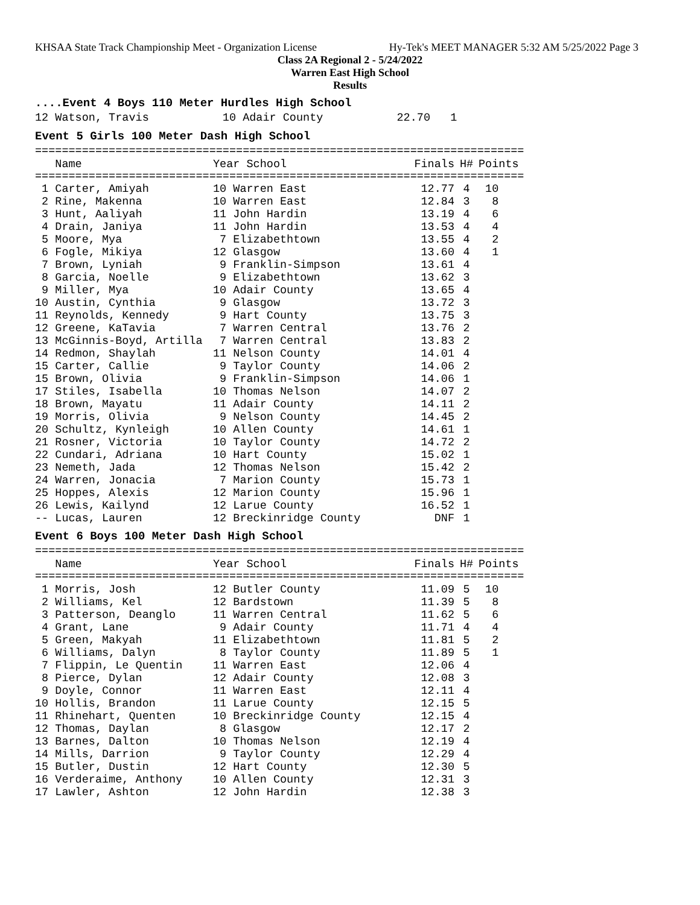KHSAA State Track Championship Meet - Organization License Hy-Tek's MEET MANAGER 5:32 AM 5/25/2022 Page 3
Class 2A Regional 2 - 5/24/2022
Warren East High School
Results
....Event 4 Boys 110 Meter Hurdles High School
12 Watson, Travis           10 Adair County           22.70   1
Event 5 Girls 100 Meter Dash High School
=========================================================================
| Name | Year School | Finals | H# | Points |
| --- | --- | --- | --- | --- |
=========================================================================
| 1 Carter, Amiyah | 10 Warren East | 12.77 | 4 | 10 |
| 2 Rine, Makenna | 10 Warren East | 12.84 | 3 | 8 |
| 3 Hunt, Aaliyah | 11 John Hardin | 13.19 | 4 | 6 |
| 4 Drain, Janiya | 11 John Hardin | 13.53 | 4 | 4 |
| 5 Moore, Mya | 7 Elizabethtown | 13.55 | 4 | 2 |
| 6 Fogle, Mikiya | 12 Glasgow | 13.60 | 4 | 1 |
| 7 Brown, Lyniah | 9 Franklin-Simpson | 13.61 | 4 | |
| 8 Garcia, Noelle | 9 Elizabethtown | 13.62 | 3 | |
| 9 Miller, Mya | 10 Adair County | 13.65 | 4 | |
| 10 Austin, Cynthia | 9 Glasgow | 13.72 | 3 | |
| 11 Reynolds, Kennedy | 9 Hart County | 13.75 | 3 | |
| 12 Greene, KaTavia | 7 Warren Central | 13.76 | 2 | |
| 13 McGinnis-Boyd, Artilla | 7 Warren Central | 13.83 | 2 | |
| 14 Redmon, Shaylah | 11 Nelson County | 14.01 | 4 | |
| 15 Carter, Callie | 9 Taylor County | 14.06 | 2 | |
| 15 Brown, Olivia | 9 Franklin-Simpson | 14.06 | 1 | |
| 17 Stiles, Isabella | 10 Thomas Nelson | 14.07 | 2 | |
| 18 Brown, Mayatu | 11 Adair County | 14.11 | 2 | |
| 19 Morris, Olivia | 9 Nelson County | 14.45 | 2 | |
| 20 Schultz, Kynleigh | 10 Allen County | 14.61 | 1 | |
| 21 Rosner, Victoria | 10 Taylor County | 14.72 | 2 | |
| 22 Cundari, Adriana | 10 Hart County | 15.02 | 1 | |
| 23 Nemeth, Jada | 12 Thomas Nelson | 15.42 | 2 | |
| 24 Warren, Jonacia | 7 Marion County | 15.73 | 1 | |
| 25 Hoppes, Alexis | 12 Marion County | 15.96 | 1 | |
| 26 Lewis, Kailynd | 12 Larue County | 16.52 | 1 | |
| -- Lucas, Lauren | 12 Breckinridge County | DNF | 1 | |
Event 6 Boys 100 Meter Dash High School
=========================================================================
| Name | Year School | Finals | H# | Points |
| --- | --- | --- | --- | --- |
=========================================================================
| 1 Morris, Josh | 12 Butler County | 11.09 | 5 | 10 |
| 2 Williams, Kel | 12 Bardstown | 11.39 | 5 | 8 |
| 3 Patterson, Deanglo | 11 Warren Central | 11.62 | 5 | 6 |
| 4 Grant, Lane | 9 Adair County | 11.71 | 4 | 4 |
| 5 Green, Makyah | 11 Elizabethtown | 11.81 | 5 | 2 |
| 6 Williams, Dalyn | 8 Taylor County | 11.89 | 5 | 1 |
| 7 Flippin, Le Quentin | 11 Warren East | 12.06 | 4 | |
| 8 Pierce, Dylan | 12 Adair County | 12.08 | 3 | |
| 9 Doyle, Connor | 11 Warren East | 12.11 | 4 | |
| 10 Hollis, Brandon | 11 Larue County | 12.15 | 5 | |
| 11 Rhinehart, Quenten | 10 Breckinridge County | 12.15 | 4 | |
| 12 Thomas, Daylan | 8 Glasgow | 12.17 | 2 | |
| 13 Barnes, Dalton | 10 Thomas Nelson | 12.19 | 4 | |
| 14 Mills, Darrion | 9 Taylor County | 12.29 | 4 | |
| 15 Butler, Dustin | 12 Hart County | 12.30 | 5 | |
| 16 Verderaime, Anthony | 10 Allen County | 12.31 | 3 | |
| 17 Lawler, Ashton | 12 John Hardin | 12.38 | 3 | |